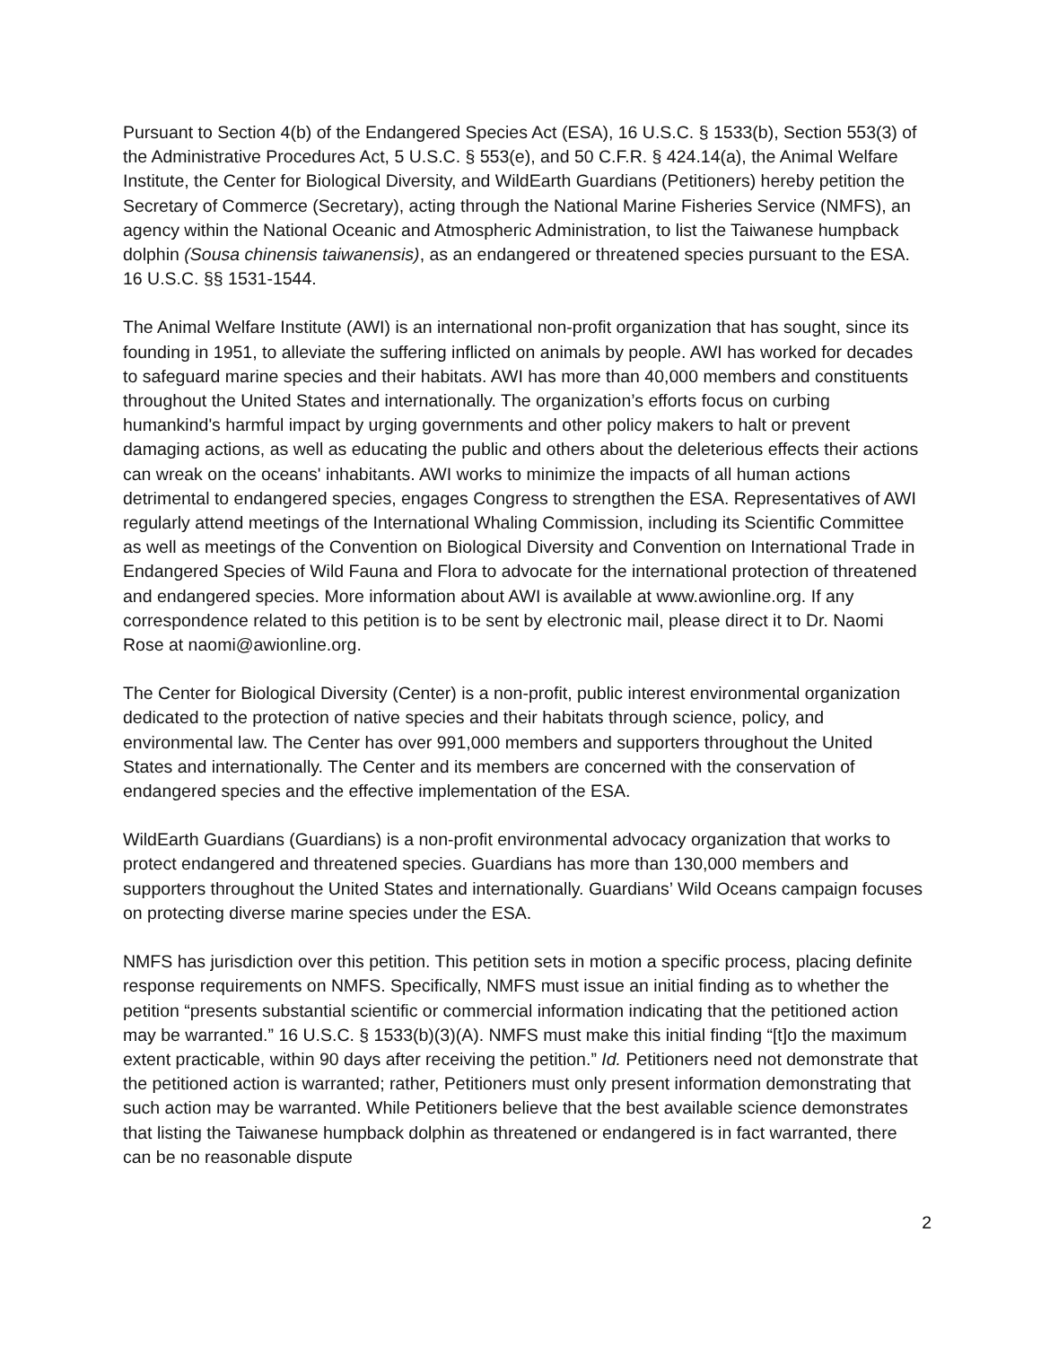Pursuant to Section 4(b) of the Endangered Species Act (ESA), 16 U.S.C. § 1533(b), Section 553(3) of the Administrative Procedures Act, 5 U.S.C. § 553(e), and 50 C.F.R. § 424.14(a), the Animal Welfare Institute, the Center for Biological Diversity, and WildEarth Guardians (Petitioners) hereby petition the Secretary of Commerce (Secretary), acting through the National Marine Fisheries Service (NMFS), an agency within the National Oceanic and Atmospheric Administration, to list the Taiwanese humpback dolphin (Sousa chinensis taiwanensis), as an endangered or threatened species pursuant to the ESA. 16 U.S.C. §§ 1531-1544.
The Animal Welfare Institute (AWI) is an international non-profit organization that has sought, since its founding in 1951, to alleviate the suffering inflicted on animals by people. AWI has worked for decades to safeguard marine species and their habitats. AWI has more than 40,000 members and constituents throughout the United States and internationally. The organization’s efforts focus on curbing humankind's harmful impact by urging governments and other policy makers to halt or prevent damaging actions, as well as educating the public and others about the deleterious effects their actions can wreak on the oceans' inhabitants. AWI works to minimize the impacts of all human actions detrimental to endangered species, engages Congress to strengthen the ESA. Representatives of AWI regularly attend meetings of the International Whaling Commission, including its Scientific Committee as well as meetings of the Convention on Biological Diversity and Convention on International Trade in Endangered Species of Wild Fauna and Flora to advocate for the international protection of threatened and endangered species. More information about AWI is available at www.awionline.org. If any correspondence related to this petition is to be sent by electronic mail, please direct it to Dr. Naomi Rose at naomi@awionline.org.
The Center for Biological Diversity (Center) is a non-profit, public interest environmental organization dedicated to the protection of native species and their habitats through science, policy, and environmental law. The Center has over 991,000 members and supporters throughout the United States and internationally. The Center and its members are concerned with the conservation of endangered species and the effective implementation of the ESA.
WildEarth Guardians (Guardians) is a non-profit environmental advocacy organization that works to protect endangered and threatened species. Guardians has more than 130,000 members and supporters throughout the United States and internationally. Guardians’ Wild Oceans campaign focuses on protecting diverse marine species under the ESA.
NMFS has jurisdiction over this petition. This petition sets in motion a specific process, placing definite response requirements on NMFS. Specifically, NMFS must issue an initial finding as to whether the petition “presents substantial scientific or commercial information indicating that the petitioned action may be warranted.” 16 U.S.C. § 1533(b)(3)(A). NMFS must make this initial finding “[t]o the maximum extent practicable, within 90 days after receiving the petition.” Id. Petitioners need not demonstrate that the petitioned action is warranted; rather, Petitioners must only present information demonstrating that such action may be warranted. While Petitioners believe that the best available science demonstrates that listing the Taiwanese humpback dolphin as threatened or endangered is in fact warranted, there can be no reasonable dispute
2